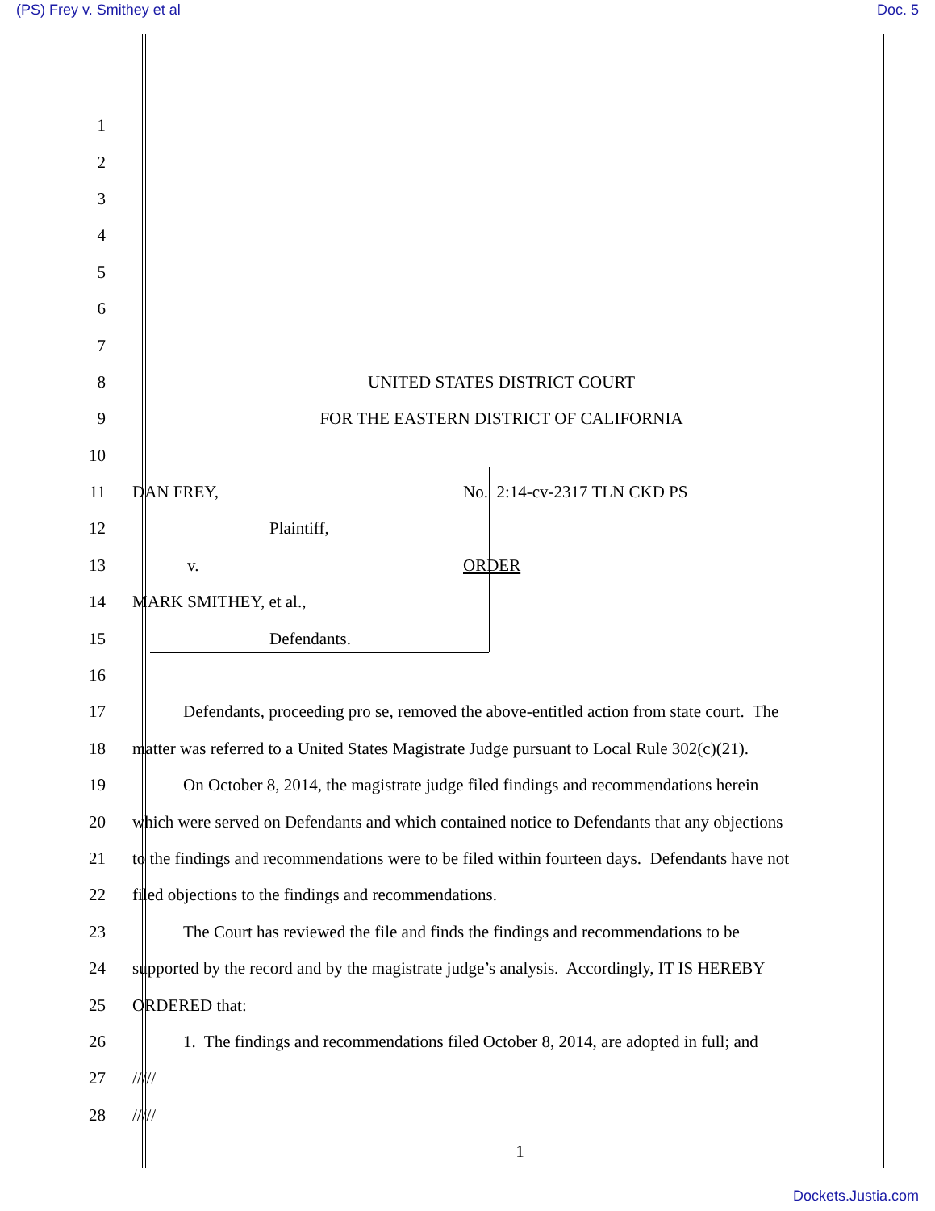(PS) Frey v. Smithey et al Doc. 5
1
2
3
4
5
6
7
8 UNITED STATES DISTRICT COURT
9 FOR THE EASTERN DISTRICT OF CALIFORNIA
10
11 DAN FREY, No. 2:14-cv-2317 TLN CKD PS
12 Plaintiff,
13 v. ORDER
14 MARK SMITHEY, et al.,
15 Defendants.
16
17   Defendants, proceeding pro se, removed the above-entitled action from state court. The
18 matter was referred to a United States Magistrate Judge pursuant to Local Rule 302(c)(21).
19   On October 8, 2014, the magistrate judge filed findings and recommendations herein
20 which were served on Defendants and which contained notice to Defendants that any objections
21 to the findings and recommendations were to be filed within fourteen days. Defendants have not
22 filed objections to the findings and recommendations.
23   The Court has reviewed the file and finds the findings and recommendations to be
24 supported by the record and by the magistrate judge’s analysis. Accordingly, IT IS HEREBY
25 ORDERED that:
26   1. The findings and recommendations filed October 8, 2014, are adopted in full; and
27 /////
28 /////
1
Dockets.Justia.com